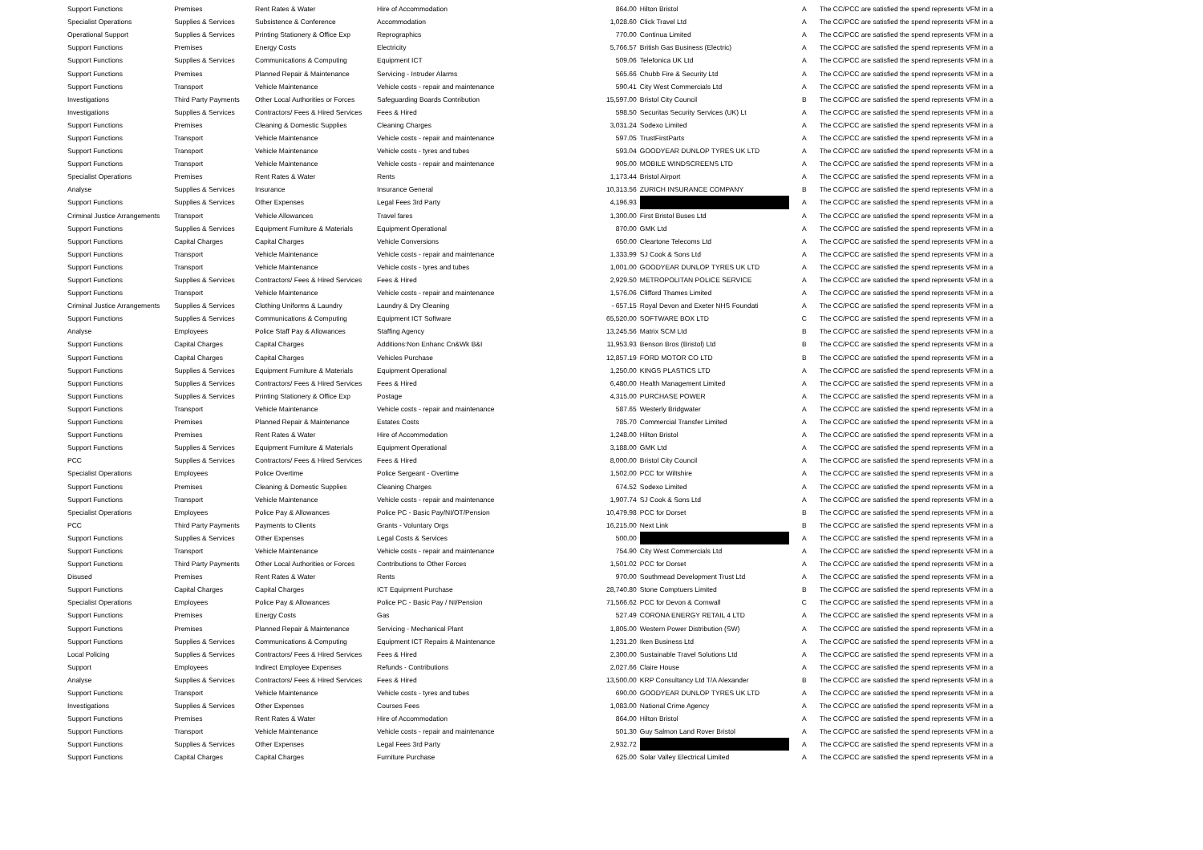| Support Functions | Premises | Rent Rates & Water | Hire of Accommodation | 864.00 | Hilton Bristol | A | The CC/PCC are satisfied the spend represents VFM in a |
| Specialist Operations | Supplies & Services | Subsistence & Conference | Accommodation | 1,028.60 | Click Travel Ltd | A | The CC/PCC are satisfied the spend represents VFM in a |
| Operational Support | Supplies & Services | Printing Stationery & Office Exp | Reprographics | 770.00 | Continua Limited | A | The CC/PCC are satisfied the spend represents VFM in a |
| Support Functions | Premises | Energy Costs | Electricity | 5,766.57 | British Gas Business (Electric) | A | The CC/PCC are satisfied the spend represents VFM in a |
| Support Functions | Supplies & Services | Communications & Computing | Equipment ICT | 509.06 | Telefonica UK Ltd | A | The CC/PCC are satisfied the spend represents VFM in a |
| Support Functions | Premises | Planned Repair & Maintenance | Servicing - Intruder Alarms | 565.66 | Chubb Fire & Security Ltd | A | The CC/PCC are satisfied the spend represents VFM in a |
| Support Functions | Transport | Vehicle Maintenance | Vehicle costs - repair and maintenance | 590.41 | City West Commercials Ltd | A | The CC/PCC are satisfied the spend represents VFM in a |
| Investigations | Third Party Payments | Other Local Authorities or Forces | Safeguarding Boards Contribution | 15,597.00 | Bristol City Council | B | The CC/PCC are satisfied the spend represents VFM in a |
| Investigations | Supplies & Services | Contractors/ Fees & Hired Services | Fees & Hired | 598.50 | Securitas Security Services (UK) Lt | A | The CC/PCC are satisfied the spend represents VFM in a |
| Support Functions | Premises | Cleaning & Domestic Supplies | Cleaning Charges | 3,031.24 | Sodexo Limited | A | The CC/PCC are satisfied the spend represents VFM in a |
| Support Functions | Transport | Vehicle Maintenance | Vehicle costs - repair and maintenance | 597.05 | TrustFirstParts | A | The CC/PCC are satisfied the spend represents VFM in a |
| Support Functions | Transport | Vehicle Maintenance | Vehicle costs - tyres and tubes | 593.04 | GOODYEAR DUNLOP TYRES UK LTD | A | The CC/PCC are satisfied the spend represents VFM in a |
| Support Functions | Transport | Vehicle Maintenance | Vehicle costs - repair and maintenance | 905.00 | MOBILE WINDSCREENS LTD | A | The CC/PCC are satisfied the spend represents VFM in a |
| Specialist Operations | Premises | Rent Rates & Water | Rents | 1,173.44 | Bristol Airport | A | The CC/PCC are satisfied the spend represents VFM in a |
| Analyse | Supplies & Services | Insurance | Insurance General | 10,313.56 | ZURICH INSURANCE COMPANY | B | The CC/PCC are satisfied the spend represents VFM in a |
| Support Functions | Supplies & Services | Other Expenses | Legal Fees 3rd Party | 4,196.93 | | A | The CC/PCC are satisfied the spend represents VFM in a |
| Criminal Justice Arrangements | Transport | Vehicle Allowances | Travel fares | 1,300.00 | First Bristol Buses Ltd | A | The CC/PCC are satisfied the spend represents VFM in a |
| Support Functions | Supplies & Services | Equipment Furniture & Materials | Equipment Operational | 870.00 | GMK Ltd | A | The CC/PCC are satisfied the spend represents VFM in a |
| Support Functions | Capital Charges | Capital Charges | Vehicle Conversions | 650.00 | Cleartone Telecoms Ltd | A | The CC/PCC are satisfied the spend represents VFM in a |
| Support Functions | Transport | Vehicle Maintenance | Vehicle costs - repair and maintenance | 1,333.99 | SJ Cook & Sons Ltd | A | The CC/PCC are satisfied the spend represents VFM in a |
| Support Functions | Transport | Vehicle Maintenance | Vehicle costs - tyres and tubes | 1,001.00 | GOODYEAR DUNLOP TYRES UK LTD | A | The CC/PCC are satisfied the spend represents VFM in a |
| Support Functions | Supplies & Services | Contractors/ Fees & Hired Services | Fees & Hired | 2,929.50 | METROPOLITAN POLICE SERVICE | A | The CC/PCC are satisfied the spend represents VFM in a |
| Support Functions | Transport | Vehicle Maintenance | Vehicle costs - repair and maintenance | 1,576.06 | Clifford Thames Limited | A | The CC/PCC are satisfied the spend represents VFM in a |
| Criminal Justice Arrangements | Supplies & Services | Clothing Uniforms & Laundry | Laundry & Dry Cleaning | - 657.15 | Royal Devon and Exeter NHS Foundati | A | The CC/PCC are satisfied the spend represents VFM in a |
| Support Functions | Supplies & Services | Communications & Computing | Equipment ICT Software | 65,520.00 | SOFTWARE BOX LTD | C | The CC/PCC are satisfied the spend represents VFM in a |
| Analyse | Employees | Police Staff Pay & Allowances | Staffing Agency | 13,245.56 | Matrix SCM Ltd | B | The CC/PCC are satisfied the spend represents VFM in a |
| Support Functions | Capital Charges | Capital Charges | Additions:Non Enhanc Cn&Wk B&I | 11,953.93 | Benson Bros (Bristol) Ltd | B | The CC/PCC are satisfied the spend represents VFM in a |
| Support Functions | Capital Charges | Capital Charges | Vehicles Purchase | 12,857.19 | FORD MOTOR CO LTD | B | The CC/PCC are satisfied the spend represents VFM in a |
| Support Functions | Supplies & Services | Equipment Furniture & Materials | Equipment Operational | 1,250.00 | KINGS PLASTICS LTD | A | The CC/PCC are satisfied the spend represents VFM in a |
| Support Functions | Supplies & Services | Contractors/ Fees & Hired Services | Fees & Hired | 6,480.00 | Health Management Limited | A | The CC/PCC are satisfied the spend represents VFM in a |
| Support Functions | Supplies & Services | Printing Stationery & Office Exp | Postage | 4,315.00 | PURCHASE POWER | A | The CC/PCC are satisfied the spend represents VFM in a |
| Support Functions | Transport | Vehicle Maintenance | Vehicle costs - repair and maintenance | 587.65 | Westerly Bridgwater | A | The CC/PCC are satisfied the spend represents VFM in a |
| Support Functions | Premises | Planned Repair & Maintenance | Estates Costs | 785.70 | Commercial Transfer Limited | A | The CC/PCC are satisfied the spend represents VFM in a |
| Support Functions | Premises | Rent Rates & Water | Hire of Accommodation | 1,248.00 | Hilton Bristol | A | The CC/PCC are satisfied the spend represents VFM in a |
| Support Functions | Supplies & Services | Equipment Furniture & Materials | Equipment Operational | 3,188.00 | GMK Ltd | A | The CC/PCC are satisfied the spend represents VFM in a |
| PCC | Supplies & Services | Contractors/ Fees & Hired Services | Fees & Hired | 8,000.00 | Bristol City Council | A | The CC/PCC are satisfied the spend represents VFM in a |
| Specialist Operations | Employees | Police Overtime | Police Sergeant - Overtime | 1,502.00 | PCC for Wiltshire | A | The CC/PCC are satisfied the spend represents VFM in a |
| Support Functions | Premises | Cleaning & Domestic Supplies | Cleaning Charges | 674.52 | Sodexo Limited | A | The CC/PCC are satisfied the spend represents VFM in a |
| Support Functions | Transport | Vehicle Maintenance | Vehicle costs - repair and maintenance | 1,907.74 | SJ Cook & Sons Ltd | A | The CC/PCC are satisfied the spend represents VFM in a |
| Specialist Operations | Employees | Police Pay & Allowances | Police PC - Basic Pay/NI/OT/Pension | 10,479.98 | PCC for Dorset | B | The CC/PCC are satisfied the spend represents VFM in a |
| PCC | Third Party Payments | Payments to Clients | Grants - Voluntary Orgs | 16,215.00 | Next Link | B | The CC/PCC are satisfied the spend represents VFM in a |
| Support Functions | Supplies & Services | Other Expenses | Legal Costs & Services | 500.00 | | A | The CC/PCC are satisfied the spend represents VFM in a |
| Support Functions | Transport | Vehicle Maintenance | Vehicle costs - repair and maintenance | 754.90 | City West Commercials Ltd | A | The CC/PCC are satisfied the spend represents VFM in a |
| Support Functions | Third Party Payments | Other Local Authorities or Forces | Contributions to Other Forces | 1,501.02 | PCC for Dorset | A | The CC/PCC are satisfied the spend represents VFM in a |
| Disused | Premises | Rent Rates & Water | Rents | 970.00 | Southmead Development Trust Ltd | A | The CC/PCC are satisfied the spend represents VFM in a |
| Support Functions | Capital Charges | Capital Charges | ICT Equipment Purchase | 28,740.80 | Stone Comptuers Limited | B | The CC/PCC are satisfied the spend represents VFM in a |
| Specialist Operations | Employees | Police Pay & Allowances | Police PC - Basic Pay / NI/Pension | 71,566.62 | PCC for Devon & Cornwall | C | The CC/PCC are satisfied the spend represents VFM in a |
| Support Functions | Premises | Energy Costs | Gas | 527.49 | CORONA ENERGY RETAIL 4 LTD | A | The CC/PCC are satisfied the spend represents VFM in a |
| Support Functions | Premises | Planned Repair & Maintenance | Servicing - Mechanical Plant | 1,805.00 | Western Power Distribution (SW) | A | The CC/PCC are satisfied the spend represents VFM in a |
| Support Functions | Supplies & Services | Communications & Computing | Equipment ICT Repairs & Maintenance | 1,231.20 | Iken Business Ltd | A | The CC/PCC are satisfied the spend represents VFM in a |
| Local Policing | Supplies & Services | Contractors/ Fees & Hired Services | Fees & Hired | 2,300.00 | Sustainable Travel Solutions Ltd | A | The CC/PCC are satisfied the spend represents VFM in a |
| Support | Employees | Indirect Employee Expenses | Refunds - Contributions | 2,027.66 | Claire House | A | The CC/PCC are satisfied the spend represents VFM in a |
| Analyse | Supplies & Services | Contractors/ Fees & Hired Services | Fees & Hired | 13,500.00 | KRP Consultancy Ltd T/A Alexander | B | The CC/PCC are satisfied the spend represents VFM in a |
| Support Functions | Transport | Vehicle Maintenance | Vehicle costs - tyres and tubes | 690.00 | GOODYEAR DUNLOP TYRES UK LTD | A | The CC/PCC are satisfied the spend represents VFM in a |
| Investigations | Supplies & Services | Other Expenses | Courses Fees | 1,083.00 | National Crime Agency | A | The CC/PCC are satisfied the spend represents VFM in a |
| Support Functions | Premises | Rent Rates & Water | Hire of Accommodation | 864.00 | Hilton Bristol | A | The CC/PCC are satisfied the spend represents VFM in a |
| Support Functions | Transport | Vehicle Maintenance | Vehicle costs - repair and maintenance | 501.30 | Guy Salmon Land Rover Bristol | A | The CC/PCC are satisfied the spend represents VFM in a |
| Support Functions | Supplies & Services | Other Expenses | Legal Fees 3rd Party | 2,932.72 | | A | The CC/PCC are satisfied the spend represents VFM in a |
| Support Functions | Capital Charges | Capital Charges | Furniture Purchase | 625.00 | Solar Valley Electrical Limited | A | The CC/PCC are satisfied the spend represents VFM in a |